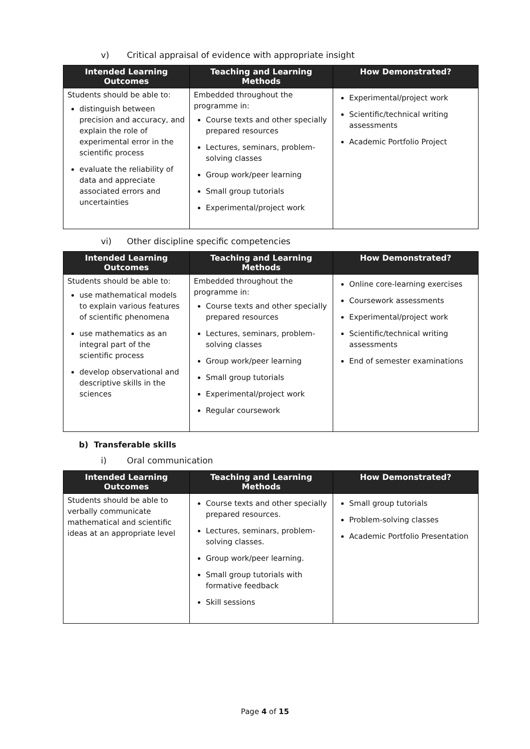v) Critical appraisal of evidence with appropriate insight
| Intended Learning Outcomes | Teaching and Learning Methods | How Demonstrated? |
| --- | --- | --- |
| Students should be able to: distinguish between precision and accuracy, and explain the role of experimental error in the scientific process evaluate the reliability of data and appreciate associated errors and uncertainties | Embedded throughout the programme in: Course texts and other specially prepared resources Lectures, seminars, problem-solving classes Group work/peer learning Small group tutorials Experimental/project work | Experimental/project work Scientific/technical writing assessments Academic Portfolio Project |
vi) Other discipline specific competencies
| Intended Learning Outcomes | Teaching and Learning Methods | How Demonstrated? |
| --- | --- | --- |
| Students should be able to: use mathematical models to explain various features of scientific phenomena use mathematics as an integral part of the scientific process develop observational and descriptive skills in the sciences | Embedded throughout the programme in: Course texts and other specially prepared resources Lectures, seminars, problem-solving classes Group work/peer learning Small group tutorials Experimental/project work Regular coursework | Online core-learning exercises Coursework assessments Experimental/project work Scientific/technical writing assessments End of semester examinations |
b) Transferable skills
i) Oral communication
| Intended Learning Outcomes | Teaching and Learning Methods | How Demonstrated? |
| --- | --- | --- |
| Students should be able to verbally communicate mathematical and scientific ideas at an appropriate level | Course texts and other specially prepared resources. Lectures, seminars, problem-solving classes. Group work/peer learning. Small group tutorials with formative feedback Skill sessions | Small group tutorials Problem-solving classes Academic Portfolio Presentation |
Page 4 of 15